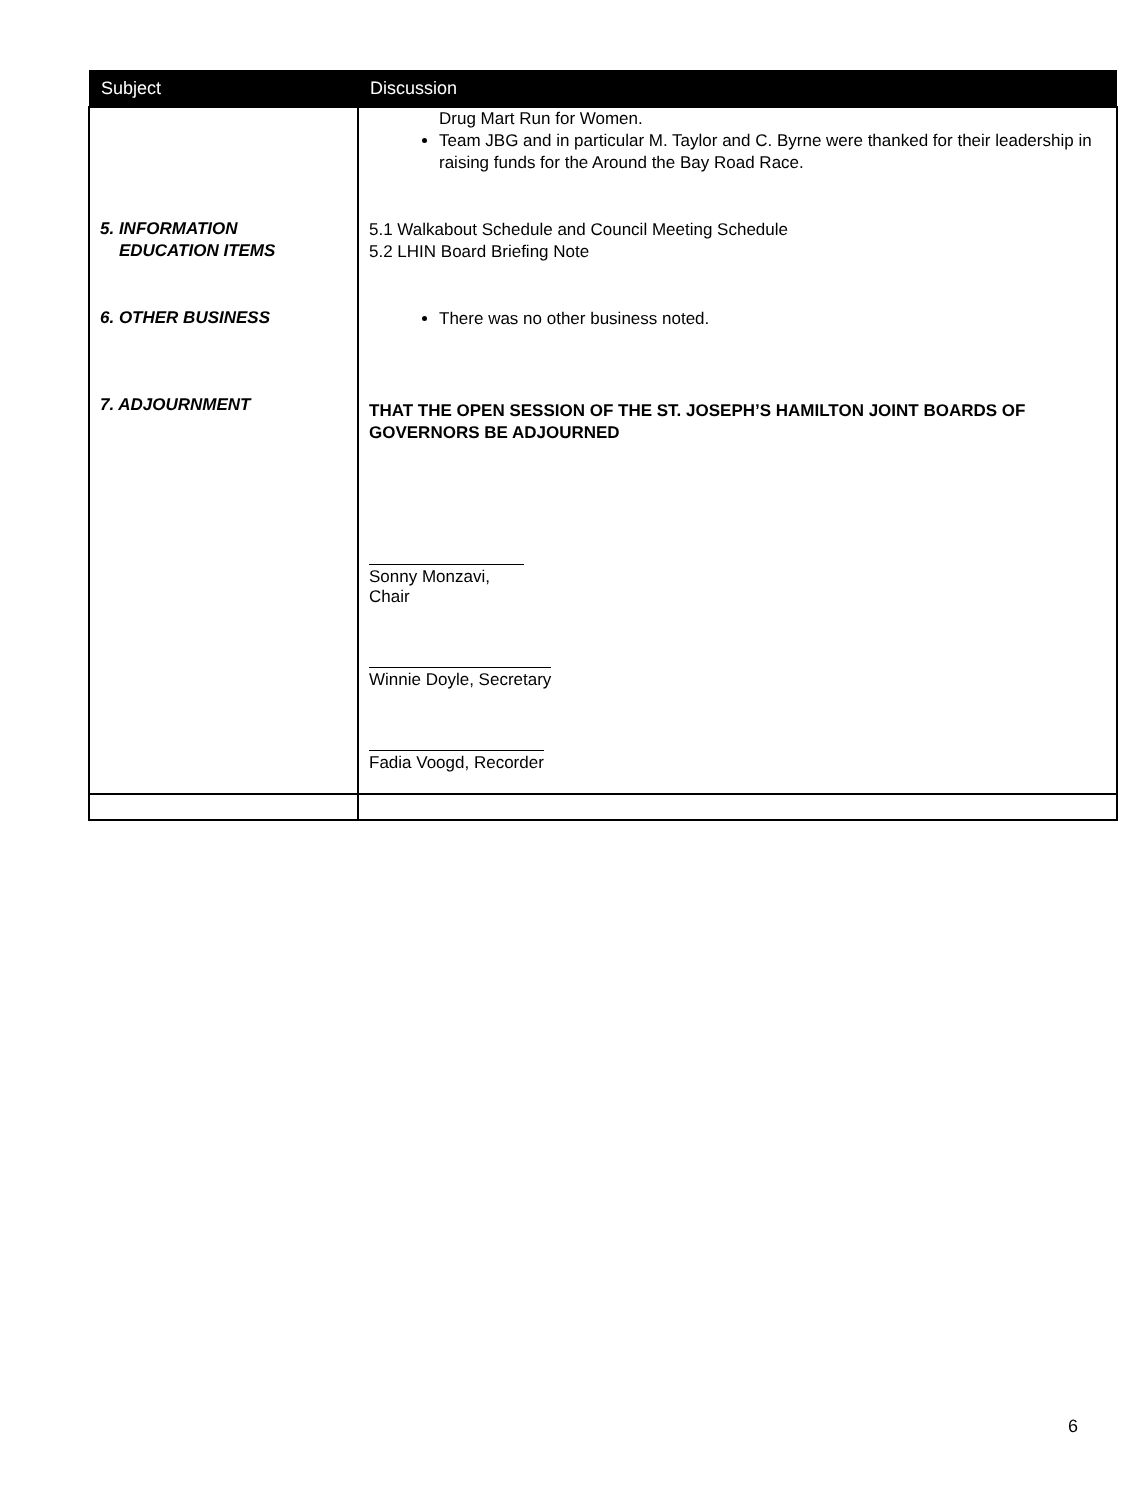| Subject | Discussion |
| --- | --- |
| 5. INFORMATION EDUCATION ITEMS 6. OTHER BUSINESS 7. ADJOURNMENT | Drug Mart Run for Women. Team JBG and in particular M. Taylor and C. Byrne were thanked for their leadership in raising funds for the Around the Bay Road Race. 5.1 Walkabout Schedule and Council Meeting Schedule 5.2 LHIN Board Briefing Note There was no other business noted. THAT THE OPEN SESSION OF THE ST. JOSEPH’S HAMILTON JOINT BOARDS OF GOVERNORS BE ADJOURNED Sonny Monzavi, Chair Winnie Doyle, Secretary Fadia Voogd, Recorder |
6